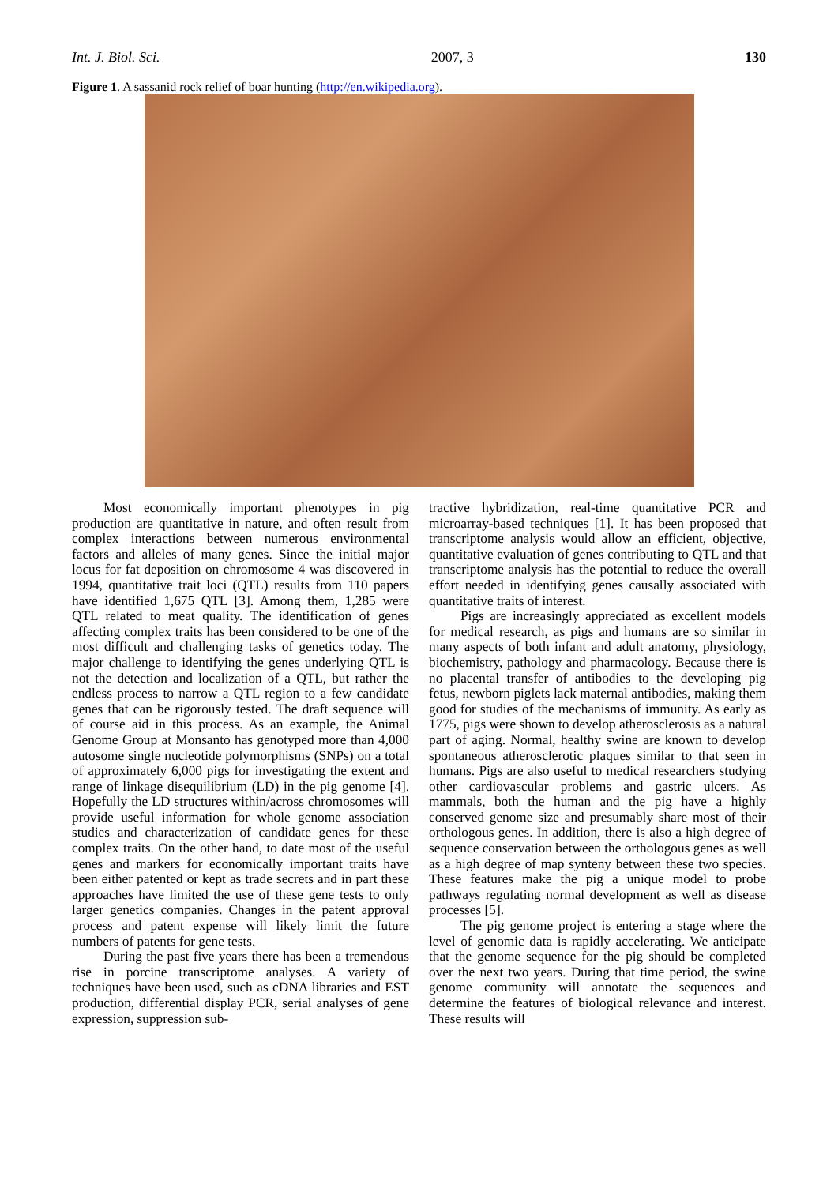Int. J. Biol. Sci. 2007, 3 130
Figure 1. A sassanid rock relief of boar hunting (http://en.wikipedia.org).
Most economically important phenotypes in pig production are quantitative in nature, and often result from complex interactions between numerous environmental factors and alleles of many genes. Since the initial major locus for fat deposition on chromosome 4 was discovered in 1994, quantitative trait loci (QTL) results from 110 papers have identified 1,675 QTL [3]. Among them, 1,285 were QTL related to meat quality. The identification of genes affecting complex traits has been considered to be one of the most difficult and challenging tasks of genetics today. The major challenge to identifying the genes underlying QTL is not the detection and localization of a QTL, but rather the endless process to narrow a QTL region to a few candidate genes that can be rigorously tested. The draft sequence will of course aid in this process. As an example, the Animal Genome Group at Monsanto has genotyped more than 4,000 autosome single nucleotide polymorphisms (SNPs) on a total of approximately 6,000 pigs for investigating the extent and range of linkage disequilibrium (LD) in the pig genome [4]. Hopefully the LD structures within/across chromosomes will provide useful information for whole genome association studies and characterization of candidate genes for these complex traits. On the other hand, to date most of the useful genes and markers for economically important traits have been either patented or kept as trade secrets and in part these approaches have limited the use of these gene tests to only larger genetics companies. Changes in the patent approval process and patent expense will likely limit the future numbers of patents for gene tests.
During the past five years there has been a tremendous rise in porcine transcriptome analyses. A variety of techniques have been used, such as cDNA libraries and EST production, differential display PCR, serial analyses of gene expression, suppression sub-
tractive hybridization, real-time quantitative PCR and microarray-based techniques [1]. It has been proposed that transcriptome analysis would allow an efficient, objective, quantitative evaluation of genes contributing to QTL and that transcriptome analysis has the potential to reduce the overall effort needed in identifying genes causally associated with quantitative traits of interest.
Pigs are increasingly appreciated as excellent models for medical research, as pigs and humans are so similar in many aspects of both infant and adult anatomy, physiology, biochemistry, pathology and pharmacology. Because there is no placental transfer of antibodies to the developing pig fetus, newborn piglets lack maternal antibodies, making them good for studies of the mechanisms of immunity. As early as 1775, pigs were shown to develop atherosclerosis as a natural part of aging. Normal, healthy swine are known to develop spontaneous atherosclerotic plaques similar to that seen in humans. Pigs are also useful to medical researchers studying other cardiovascular problems and gastric ulcers. As mammals, both the human and the pig have a highly conserved genome size and presumably share most of their orthologous genes. In addition, there is also a high degree of sequence conservation between the orthologous genes as well as a high degree of map synteny between these two species. These features make the pig a unique model to probe pathways regulating normal development as well as disease processes [5].
The pig genome project is entering a stage where the level of genomic data is rapidly accelerating. We anticipate that the genome sequence for the pig should be completed over the next two years. During that time period, the swine genome community will annotate the sequences and determine the features of biological relevance and interest. These results will